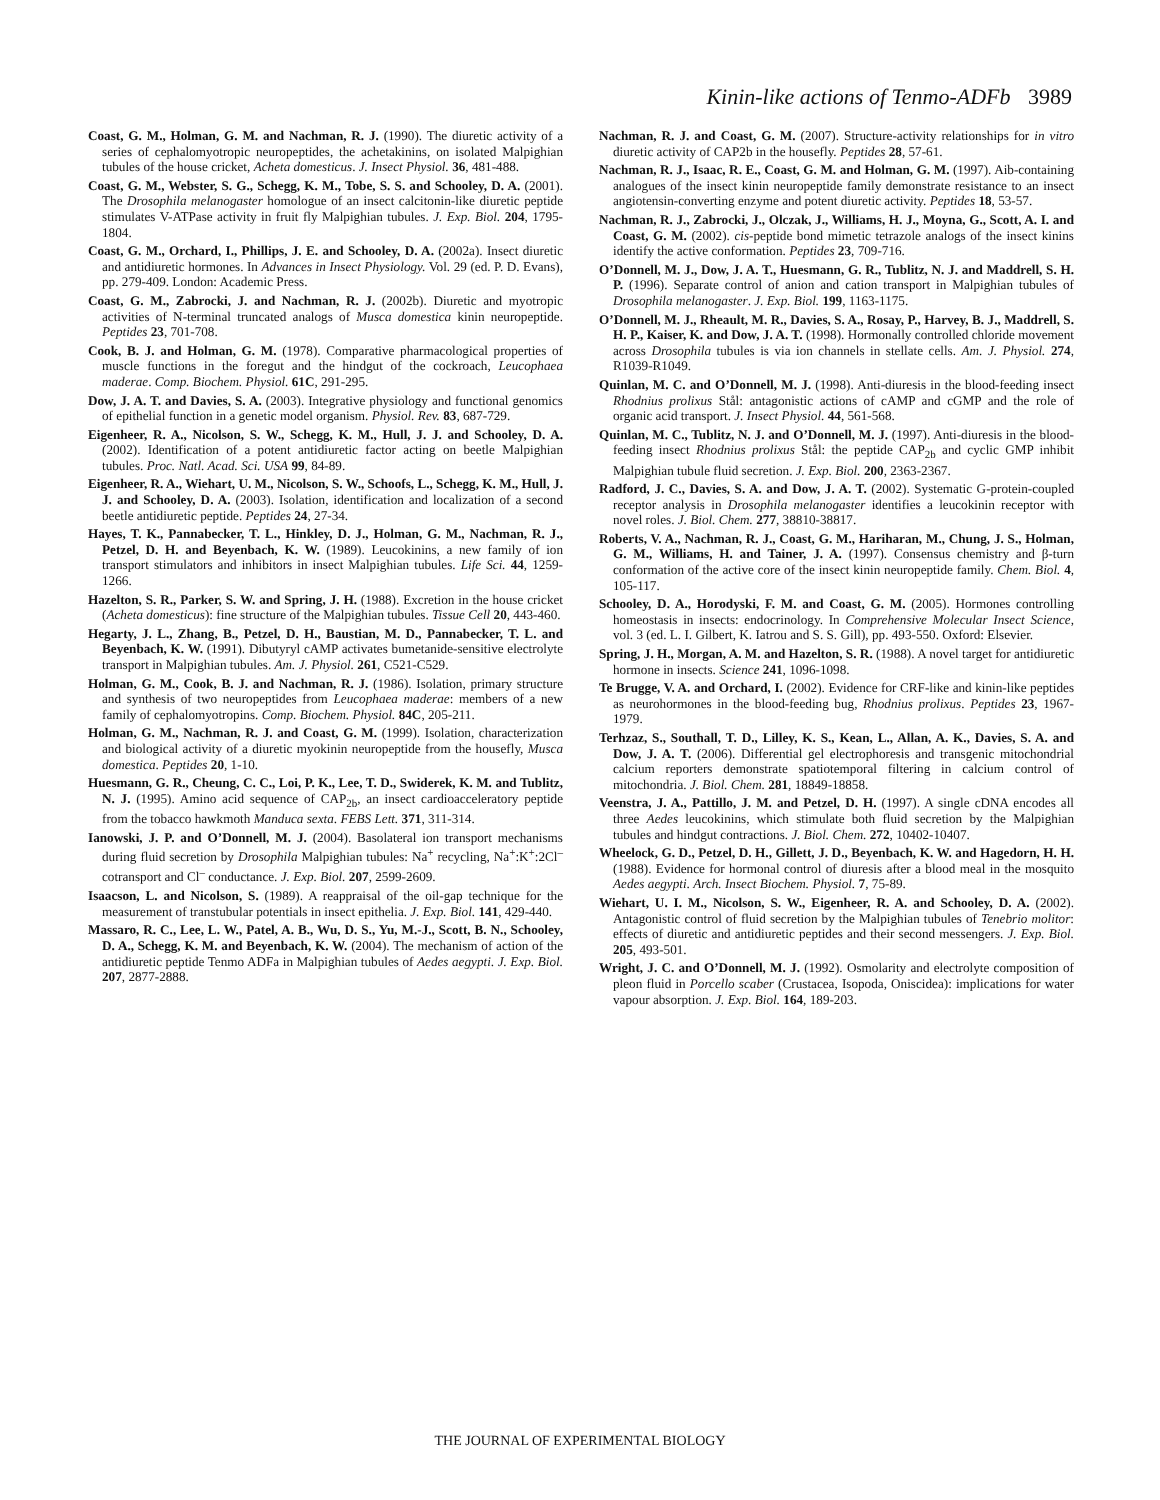Kinin-like actions of Tenmo-ADFb 3989
Coast, G. M., Holman, G. M. and Nachman, R. J. (1990). The diuretic activity of a series of cephalomyotropic neuropeptides, the achetakinins, on isolated Malpighian tubules of the house cricket, Acheta domesticus. J. Insect Physiol. 36, 481-488.
Coast, G. M., Webster, S. G., Schegg, K. M., Tobe, S. S. and Schooley, D. A. (2001). The Drosophila melanogaster homologue of an insect calcitonin-like diuretic peptide stimulates V-ATPase activity in fruit fly Malpighian tubules. J. Exp. Biol. 204, 1795-1804.
Coast, G. M., Orchard, I., Phillips, J. E. and Schooley, D. A. (2002a). Insect diuretic and antidiuretic hormones. In Advances in Insect Physiology. Vol. 29 (ed. P. D. Evans), pp. 279-409. London: Academic Press.
Coast, G. M., Zabrocki, J. and Nachman, R. J. (2002b). Diuretic and myotropic activities of N-terminal truncated analogs of Musca domestica kinin neuropeptide. Peptides 23, 701-708.
Cook, B. J. and Holman, G. M. (1978). Comparative pharmacological properties of muscle functions in the foregut and the hindgut of the cockroach, Leucophaea maderae. Comp. Biochem. Physiol. 61C, 291-295.
Dow, J. A. T. and Davies, S. A. (2003). Integrative physiology and functional genomics of epithelial function in a genetic model organism. Physiol. Rev. 83, 687-729.
Eigenheer, R. A., Nicolson, S. W., Schegg, K. M., Hull, J. J. and Schooley, D. A. (2002). Identification of a potent antidiuretic factor acting on beetle Malpighian tubules. Proc. Natl. Acad. Sci. USA 99, 84-89.
Eigenheer, R. A., Wiehart, U. M., Nicolson, S. W., Schoofs, L., Schegg, K. M., Hull, J. J. and Schooley, D. A. (2003). Isolation, identification and localization of a second beetle antidiuretic peptide. Peptides 24, 27-34.
Hayes, T. K., Pannabecker, T. L., Hinkley, D. J., Holman, G. M., Nachman, R. J., Petzel, D. H. and Beyenbach, K. W. (1989). Leucokinins, a new family of ion transport stimulators and inhibitors in insect Malpighian tubules. Life Sci. 44, 1259-1266.
Hazelton, S. R., Parker, S. W. and Spring, J. H. (1988). Excretion in the house cricket (Acheta domesticus): fine structure of the Malpighian tubules. Tissue Cell 20, 443-460.
Hegarty, J. L., Zhang, B., Petzel, D. H., Baustian, M. D., Pannabecker, T. L. and Beyenbach, K. W. (1991). Dibutyryl cAMP activates bumetanide-sensitive electrolyte transport in Malpighian tubules. Am. J. Physiol. 261, C521-C529.
Holman, G. M., Cook, B. J. and Nachman, R. J. (1986). Isolation, primary structure and synthesis of two neuropeptides from Leucophaea maderae: members of a new family of cephalomyotropins. Comp. Biochem. Physiol. 84C, 205-211.
Holman, G. M., Nachman, R. J. and Coast, G. M. (1999). Isolation, characterization and biological activity of a diuretic myokinin neuropeptide from the housefly, Musca domestica. Peptides 20, 1-10.
Huesmann, G. R., Cheung, C. C., Loi, P. K., Lee, T. D., Swiderek, K. M. and Tublitz, N. J. (1995). Amino acid sequence of CAP<sub>2b</sub>, an insect cardioacceleratory peptide from the tobacco hawkmoth Manduca sexta. FEBS Lett. 371, 311-314.
Ianowski, J. P. and O’Donnell, M. J. (2004). Basolateral ion transport mechanisms during fluid secretion by Drosophila Malpighian tubules: Na<sup>+</sup> recycling, Na<sup>+</sup>:K<sup>+</sup>:2Cl<sup>–</sup> cotransport and Cl<sup>–</sup> conductance. J. Exp. Biol. 207, 2599-2609.
Isaacson, L. and Nicolson, S. (1989). A reappraisal of the oil-gap technique for the measurement of transtubular potentials in insect epithelia. J. Exp. Biol. 141, 429-440.
Massaro, R. C., Lee, L. W., Patel, A. B., Wu, D. S., Yu, M.-J., Scott, B. N., Schooley, D. A., Schegg, K. M. and Beyenbach, K. W. (2004). The mechanism of action of the antidiuretic peptide Tenmo ADFa in Malpighian tubules of Aedes aegypti. J. Exp. Biol. 207, 2877-2888.
Nachman, R. J. and Coast, G. M. (2007). Structure-activity relationships for in vitro diuretic activity of CAP2b in the housefly. Peptides 28, 57-61.
Nachman, R. J., Isaac, R. E., Coast, G. M. and Holman, G. M. (1997). Aib-containing analogues of the insect kinin neuropeptide family demonstrate resistance to an insect angiotensin-converting enzyme and potent diuretic activity. Peptides 18, 53-57.
Nachman, R. J., Zabrocki, J., Olczak, J., Williams, H. J., Moyna, G., Scott, A. I. and Coast, G. M. (2002). cis-peptide bond mimetic tetrazole analogs of the insect kinins identify the active conformation. Peptides 23, 709-716.
O’Donnell, M. J., Dow, J. A. T., Huesmann, G. R., Tublitz, N. J. and Maddrell, S. H. P. (1996). Separate control of anion and cation transport in Malpighian tubules of Drosophila melanogaster. J. Exp. Biol. 199, 1163-1175.
O’Donnell, M. J., Rheault, M. R., Davies, S. A., Rosay, P., Harvey, B. J., Maddrell, S. H. P., Kaiser, K. and Dow, J. A. T. (1998). Hormonally controlled chloride movement across Drosophila tubules is via ion channels in stellate cells. Am. J. Physiol. 274, R1039-R1049.
Quinlan, M. C. and O’Donnell, M. J. (1998). Anti-diuresis in the blood-feeding insect Rhodnius prolixus Stål: antagonistic actions of cAMP and cGMP and the role of organic acid transport. J. Insect Physiol. 44, 561-568.
Quinlan, M. C., Tublitz, N. J. and O’Donnell, M. J. (1997). Anti-diuresis in the blood-feeding insect Rhodnius prolixus Stål: the peptide CAP<sub>2b</sub> and cyclic GMP inhibit Malpighian tubule fluid secretion. J. Exp. Biol. 200, 2363-2367.
Radford, J. C., Davies, S. A. and Dow, J. A. T. (2002). Systematic G-protein-coupled receptor analysis in Drosophila melanogaster identifies a leucokinin receptor with novel roles. J. Biol. Chem. 277, 38810-38817.
Roberts, V. A., Nachman, R. J., Coast, G. M., Hariharan, M., Chung, J. S., Holman, G. M., Williams, H. and Tainer, J. A. (1997). Consensus chemistry and β-turn conformation of the active core of the insect kinin neuropeptide family. Chem. Biol. 4, 105-117.
Schooley, D. A., Horodyski, F. M. and Coast, G. M. (2005). Hormones controlling homeostasis in insects: endocrinology. In Comprehensive Molecular Insect Science, vol. 3 (ed. L. I. Gilbert, K. Iatrou and S. S. Gill), pp. 493-550. Oxford: Elsevier.
Spring, J. H., Morgan, A. M. and Hazelton, S. R. (1988). A novel target for antidiuretic hormone in insects. Science 241, 1096-1098.
Te Brugge, V. A. and Orchard, I. (2002). Evidence for CRF-like and kinin-like peptides as neurohormones in the blood-feeding bug, Rhodnius prolixus. Peptides 23, 1967-1979.
Terhzaz, S., Southall, T. D., Lilley, K. S., Kean, L., Allan, A. K., Davies, S. A. and Dow, J. A. T. (2006). Differential gel electrophoresis and transgenic mitochondrial calcium reporters demonstrate spatiotemporal filtering in calcium control of mitochondria. J. Biol. Chem. 281, 18849-18858.
Veenstra, J. A., Pattillo, J. M. and Petzel, D. H. (1997). A single cDNA encodes all three Aedes leucokinins, which stimulate both fluid secretion by the Malpighian tubules and hindgut contractions. J. Biol. Chem. 272, 10402-10407.
Wheelock, G. D., Petzel, D. H., Gillett, J. D., Beyenbach, K. W. and Hagedorn, H. H. (1988). Evidence for hormonal control of diuresis after a blood meal in the mosquito Aedes aegypti. Arch. Insect Biochem. Physiol. 7, 75-89.
Wiehart, U. I. M., Nicolson, S. W., Eigenheer, R. A. and Schooley, D. A. (2002). Antagonistic control of fluid secretion by the Malpighian tubules of Tenebrio molitor: effects of diuretic and antidiuretic peptides and their second messengers. J. Exp. Biol. 205, 493-501.
Wright, J. C. and O’Donnell, M. J. (1992). Osmolarity and electrolyte composition of pleon fluid in Porcello scaber (Crustacea, Isopoda, Oniscidea): implications for water vapour absorption. J. Exp. Biol. 164, 189-203.
THE JOURNAL OF EXPERIMENTAL BIOLOGY